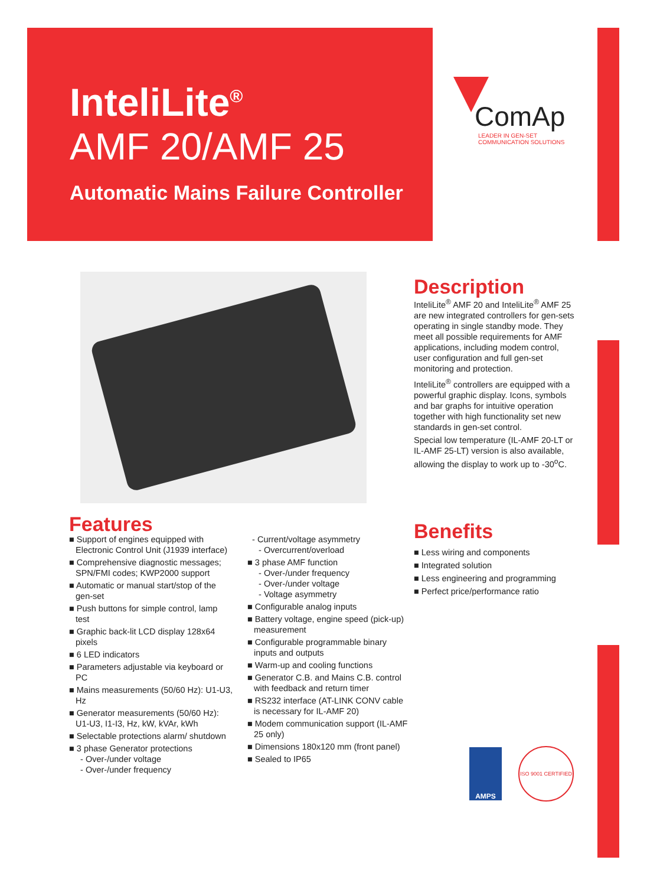InteliLite<sup>®</sup>
AMF 20/AMF 25
Automatic Mains Failure Controller
ComAp
LEADER IN GEN-SET
COMMUNICATION SOLUTIONS
Description
InteliLite<sup>®</sup> AMF 20 and InteliLite<sup>®</sup> AMF 25 are new integrated controllers for gen-sets operating in single standby mode. They meet all possible requirements for AMF applications, including modem control, user configuration and full gen-set monitoring and protection.
InteliLite<sup>®</sup> controllers are equipped with a powerful graphic display. Icons, symbols and bar graphs for intuitive operation together with high functionality set new standards in gen-set control.
Special low temperature (IL-AMF 20-LT or IL-AMF 25-LT) version is also available, allowing the display to work up to -30<sup>o</sup>C.
Features
■ Support of engines equipped with Electronic Control Unit (J1939 interface)
■ Comprehensive diagnostic messages; SPN/FMI codes; KWP2000 support
■ Automatic or manual start/stop of the gen-set
■ Push buttons for simple control, lamp test
■ Graphic back-lit LCD display 128x64 pixels
■ 6 LED indicators
■ Parameters adjustable via keyboard or PC
■ Mains measurements (50/60 Hz): U1-U3, Hz
■ Generator measurements (50/60 Hz): U1-U3, I1-I3, Hz, kW, kVAr, kWh
■ Selectable protections alarm/ shutdown
■ 3 phase Generator protections
- Over-/under voltage
- Over-/under frequency
- Current/voltage asymmetry
- Overcurrent/overload
■ 3 phase AMF function
- Over-/under frequency
- Over-/under voltage
- Voltage asymmetry
■ Configurable analog inputs
■ Battery voltage, engine speed (pick-up) measurement
■ Configurable programmable binary inputs and outputs
■ Warm-up and cooling functions
■ Generator C.B. and Mains C.B. control with feedback and return timer
■ RS232 interface (AT-LINK CONV cable is necessary for IL-AMF 20)
■ Modem communication support (IL-AMF 25 only)
■ Dimensions 180x120 mm (front panel)
■ Sealed to IP65
Benefits
■ Less wiring and components
■ Integrated solution
■ Less engineering and programming
■ Perfect price/performance ratio
AMPS
ISO 9001 CERTIFIED